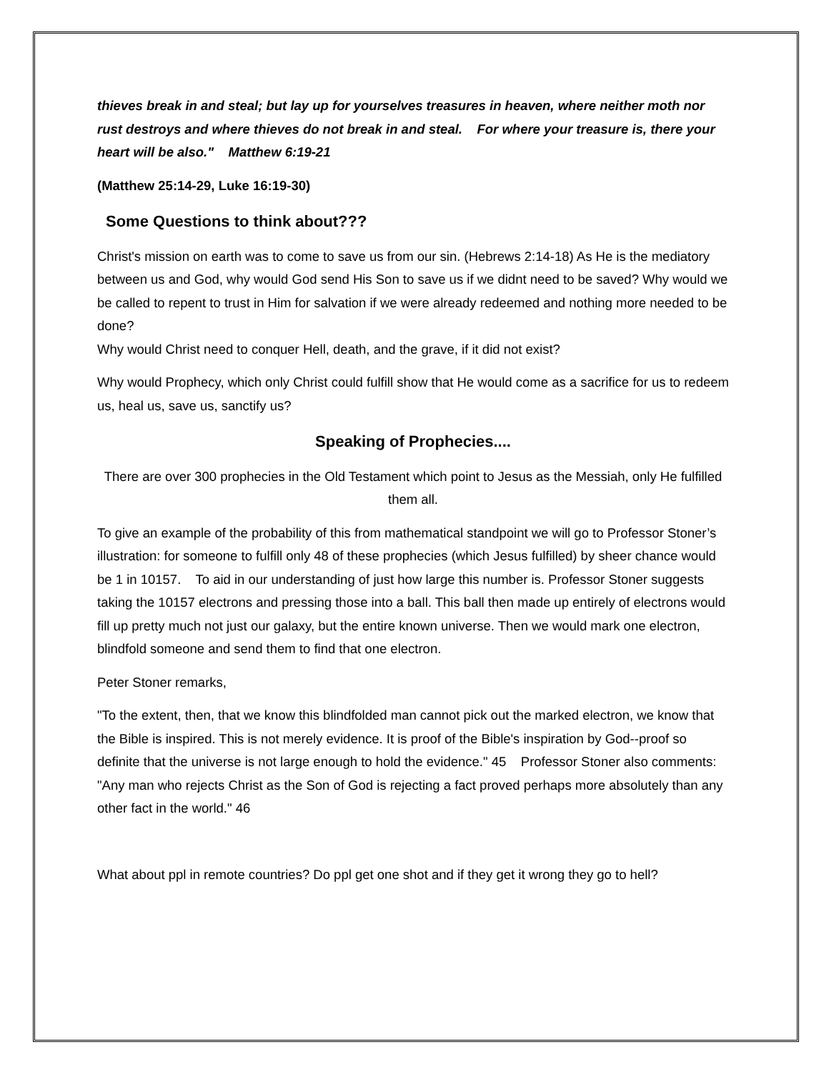thieves break in and steal; but lay up for yourselves treasures in heaven, where neither moth nor rust destroys and where thieves do not break in and steal. For where your treasure is, there your heart will be also." Matthew 6:19-21
(Matthew 25:14-29, Luke 16:19-30)
Some Questions to think about???
Christ's mission on earth was to come to save us from our sin. (Hebrews 2:14-18) As He is the mediatory between us and God, why would God send His Son to save us if we didnt need to be saved? Why would we be called to repent to trust in Him for salvation if we were already redeemed and nothing more needed to be done?
Why would Christ need to conquer Hell, death, and the grave, if it did not exist?
Why would Prophecy, which only Christ could fulfill show that He would come as a sacrifice for us to redeem us, heal us, save us, sanctify us?
Speaking of Prophecies....
There are over 300 prophecies in the Old Testament which point to Jesus as the Messiah, only He fulfilled them all.
To give an example of the probability of this from mathematical standpoint we will go to Professor Stoner’s illustration: for someone to fulfill only 48 of these prophecies (which Jesus fulfilled) by sheer chance would be 1 in 10157. To aid in our understanding of just how large this number is. Professor Stoner suggests taking the 10157 electrons and pressing those into a ball. This ball then made up entirely of electrons would fill up pretty much not just our galaxy, but the entire known universe. Then we would mark one electron, blindfold someone and send them to find that one electron.
Peter Stoner remarks,
"To the extent, then, that we know this blindfolded man cannot pick out the marked electron, we know that the Bible is inspired. This is not merely evidence. It is proof of the Bible's inspiration by God--proof so definite that the universe is not large enough to hold the evidence." 45 Professor Stoner also comments: "Any man who rejects Christ as the Son of God is rejecting a fact proved perhaps more absolutely than any other fact in the world." 46
What about ppl in remote countries? Do ppl get one shot and if they get it wrong they go to hell?